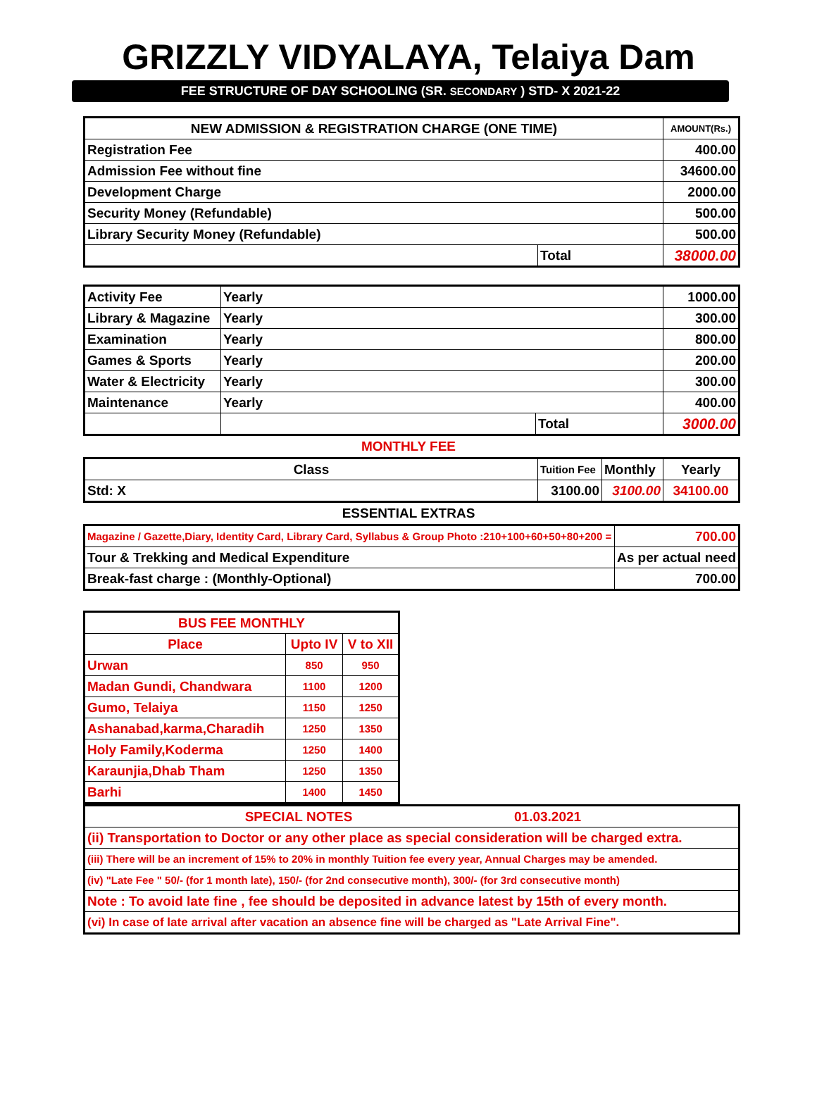GRIZZLY VIDYALAYA, Telaiya Dam
FEE STRUCTURE OF DAY SCHOOLING (SR. SECONDARY ) STD- X 2021-22
| NEW ADMISSION & REGISTRATION CHARGE (ONE TIME) | | AMOUNT(Rs.) |
| --- | --- | --- |
| Registration Fee | | 400.00 |
| Admission Fee without fine | | 34600.00 |
| Development Charge | | 2000.00 |
| Security Money (Refundable) | | 500.00 |
| Library Security Money (Refundable) | | 500.00 |
| | Total | 38000.00 |
| Activity Fee | Yearly | | 1000.00 |
| Library & Magazine | Yearly | | 300.00 |
| Examination | Yearly | | 800.00 |
| Games & Sports | Yearly | | 200.00 |
| Water & Electricity | Yearly | | 300.00 |
| Maintenance | Yearly | | 400.00 |
| | | Total | 3000.00 |
MONTHLY FEE
| Class | Tuition Fee | Monthly | Yearly |
| Std: X | 3100.00 | 3100.00 | 34100.00 |
ESSENTIAL EXTRAS
| Magazine / Gazette,Diary, Identity Card, Library Card, Syllabus & Group Photo :210+100+60+50+80+200 = | 700.00 |
| Tour & Trekking and Medical Expenditure | As per actual need |
| Break-fast charge : (Monthly-Optional) | 700.00 |
| BUS FEE MONTHLY | | |
| Place | Upto IV | V to XII |
| Urwan | 850 | 950 |
| Madan Gundi, Chandwara | 1100 | 1200 |
| Gumo, Telaiya | 1150 | 1250 |
| Ashanabad,karma,Charadih | 1250 | 1350 |
| Holy Family,Koderma | 1250 | 1400 |
| Karaunjia,Dhab Tham | 1250 | 1350 |
| Barhi | 1400 | 1450 |
| SPECIAL NOTES | 01.03.2021 |
| (ii) Transportation to Doctor or any other place as special consideration will be charged extra. | |
| (iii) There will be an increment of 15% to 20% in monthly Tuition fee every year, Annual Charges may be amended. | |
| (iv) "Late Fee " 50/- (for 1 month late), 150/- (for 2nd consecutive month), 300/- (for 3rd consecutive month) | |
| Note : To avoid late fine , fee should be deposited in advance latest by 15th of every month. | |
| (vi) In case of late arrival after vacation an absence fine will be charged as "Late Arrival Fine". | |